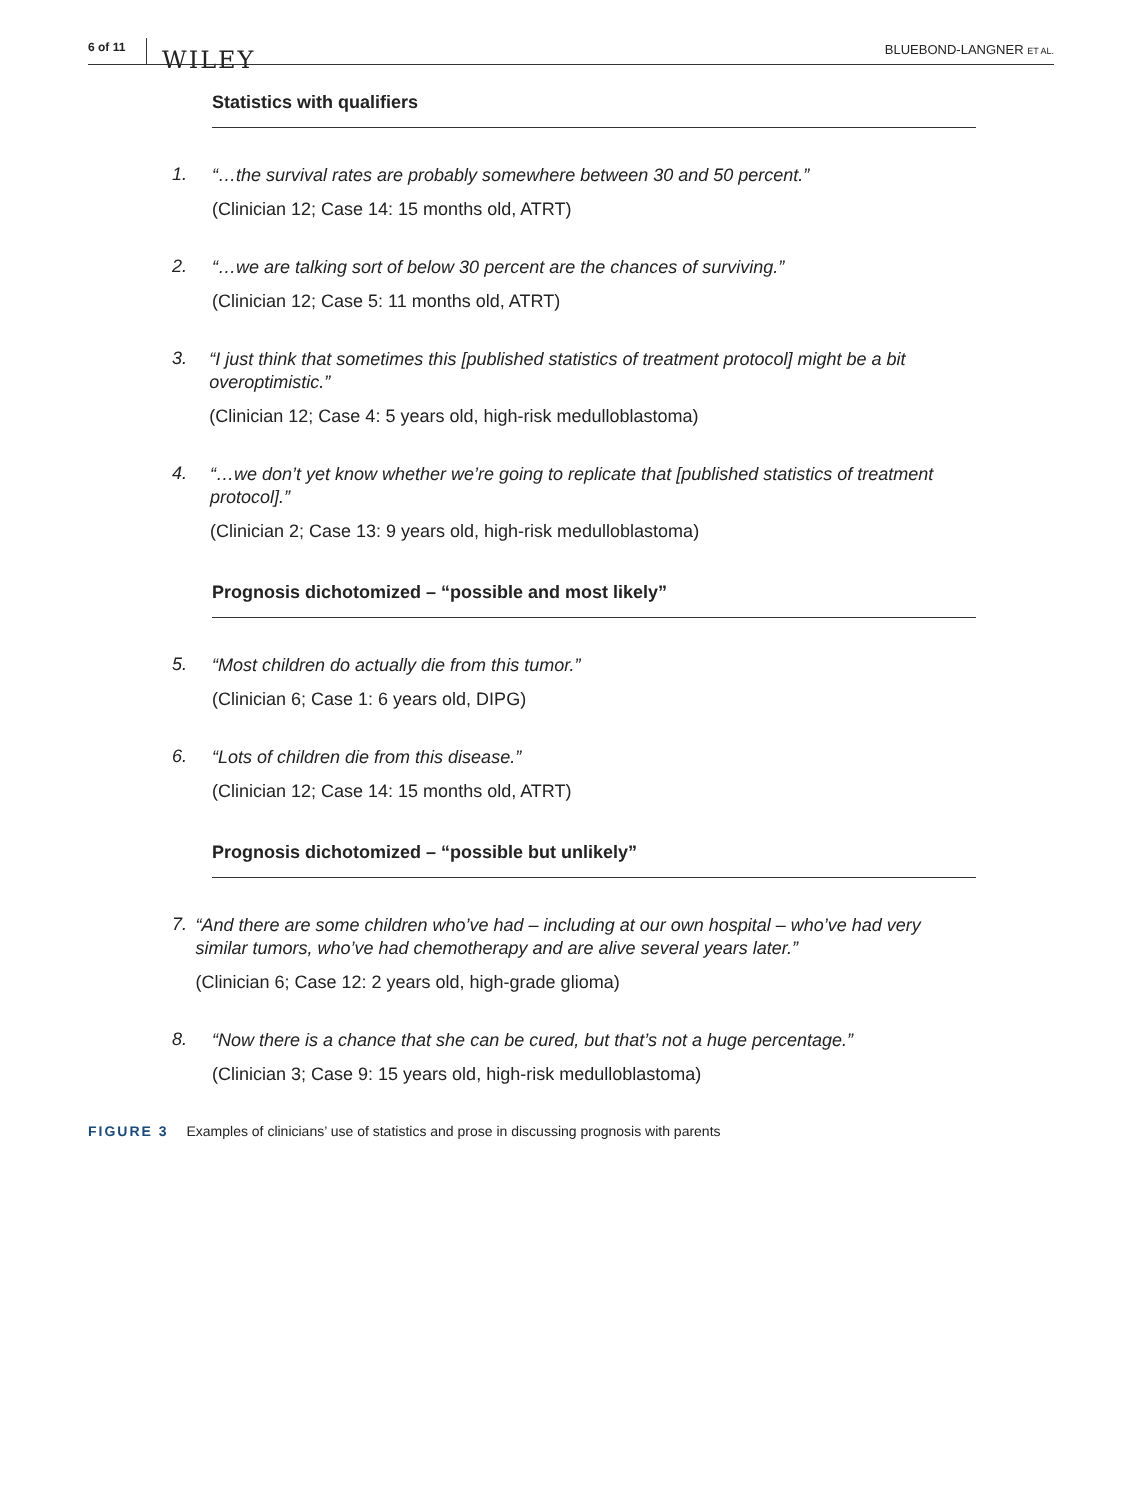6 of 11 WILEY BLUEBOND-LANGNER ET AL.
Statistics with qualifiers
1.
“…the survival rates are probably somewhere between 30 and 50 percent.”
(Clinician 12; Case 14: 15 months old, ATRT)
2.
“…we are talking sort of below 30 percent are the chances of surviving.”
(Clinician 12; Case 5: 11 months old, ATRT)
3.
“I just think that sometimes this [published statistics of treatment protocol] might be a bit overoptimistic.”
(Clinician 12; Case 4: 5 years old, high-risk medulloblastoma)
4.
“…we don’t yet know whether we’re going to replicate that [published statistics of treatment protocol].”
(Clinician 2; Case 13: 9 years old, high-risk medulloblastoma)
Prognosis dichotomized – “possible and most likely”
5.
“Most children do actually die from this tumor.”
(Clinician 6; Case 1: 6 years old, DIPG)
6.
“Lots of children die from this disease.”
(Clinician 12; Case 14: 15 months old, ATRT)
Prognosis dichotomized – “possible but unlikely”
7.
“And there are some children who’ve had – including at our own hospital – who’ve had very similar tumors, who’ve had chemotherapy and are alive several years later.”
(Clinician 6; Case 12: 2 years old, high-grade glioma)
8.
“Now there is a chance that she can be cured, but that’s not a huge percentage.”
(Clinician 3; Case 9: 15 years old, high-risk medulloblastoma)
FIGURE 3 Examples of clinicians’ use of statistics and prose in discussing prognosis with parents